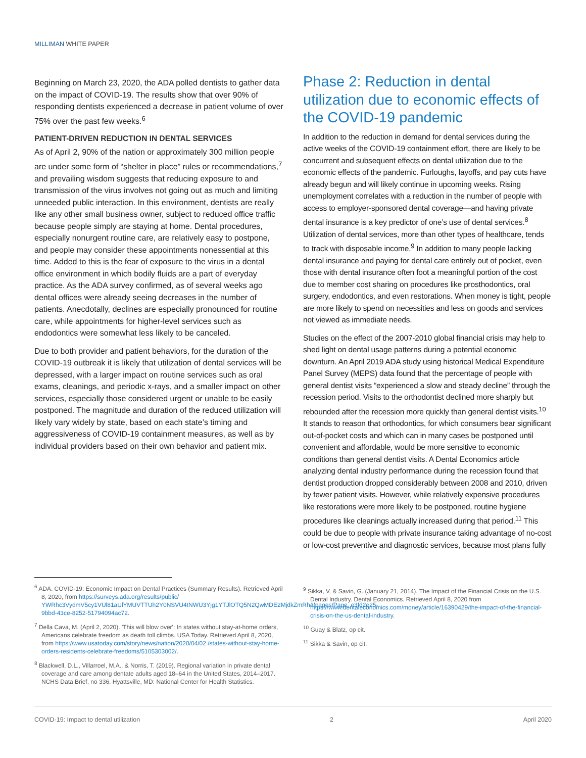MILLIMAN WHITE PAPER
Beginning on March 23, 2020, the ADA polled dentists to gather data on the impact of COVID-19. The results show that over 90% of responding dentists experienced a decrease in patient volume of over 75% over the past few weeks.<sup>6</sup>
PATIENT-DRIVEN REDUCTION IN DENTAL SERVICES
As of April 2, 90% of the nation or approximately 300 million people are under some form of “shelter in place” rules or recommendations,<sup>7</sup> and prevailing wisdom suggests that reducing exposure to and transmission of the virus involves not going out as much and limiting unneeded public interaction. In this environment, dentists are really like any other small business owner, subject to reduced office traffic because people simply are staying at home. Dental procedures, especially nonurgent routine care, are relatively easy to postpone, and people may consider these appointments nonessential at this time. Added to this is the fear of exposure to the virus in a dental office environment in which bodily fluids are a part of everyday practice. As the ADA survey confirmed, as of several weeks ago dental offices were already seeing decreases in the number of patients. Anecdotally, declines are especially pronounced for routine care, while appointments for higher-level services such as endodontics were somewhat less likely to be canceled.
Due to both provider and patient behaviors, for the duration of the COVID-19 outbreak it is likely that utilization of dental services will be depressed, with a larger impact on routine services such as oral exams, cleanings, and periodic x-rays, and a smaller impact on other services, especially those considered urgent or unable to be easily postponed. The magnitude and duration of the reduced utilization will likely vary widely by state, based on each state’s timing and aggressiveness of COVID-19 containment measures, as well as by individual providers based on their own behavior and patient mix.
Phase 2: Reduction in dental utilization due to economic effects of the COVID-19 pandemic
In addition to the reduction in demand for dental services during the active weeks of the COVID-19 containment effort, there are likely to be concurrent and subsequent effects on dental utilization due to the economic effects of the pandemic. Furloughs, layoffs, and pay cuts have already begun and will likely continue in upcoming weeks. Rising unemployment correlates with a reduction in the number of people with access to employer-sponsored dental coverage—and having private dental insurance is a key predictor of one’s use of dental services.<sup>8</sup> Utilization of dental services, more than other types of healthcare, tends to track with disposable income.<sup>9</sup> In addition to many people lacking dental insurance and paying for dental care entirely out of pocket, even those with dental insurance often foot a meaningful portion of the cost due to member cost sharing on procedures like prosthodontics, oral surgery, endodontics, and even restorations. When money is tight, people are more likely to spend on necessities and less on goods and services not viewed as immediate needs.
Studies on the effect of the 2007-2010 global financial crisis may help to shed light on dental usage patterns during a potential economic downturn. An April 2019 ADA study using historical Medical Expenditure Panel Survey (MEPS) data found that the percentage of people with general dentist visits “experienced a slow and steady decline” through the recession period. Visits to the orthodontist declined more sharply but rebounded after the recession more quickly than general dentist visits.<sup>10</sup> It stands to reason that orthodontics, for which consumers bear significant out-of-pocket costs and which can in many cases be postponed until convenient and affordable, would be more sensitive to economic conditions than general dentist visits. A Dental Economics article analyzing dental industry performance during the recession found that dentist production dropped considerably between 2008 and 2010, driven by fewer patient visits. However, while relatively expensive procedures like restorations were more likely to be postponed, routine hygiene procedures like cleanings actually increased during that period.<sup>11</sup> This could be due to people with private insurance taking advantage of no-cost or low-cost preventive and diagnostic services, because most plans fully
<sup>6</sup> ADA. COVID-19: Economic Impact on Dental Practices (Summary Results). Retrieved April 8, 2020, from https://surveys.ada.org/results/public/ YWRhc3VydmV5cy1VUl81aUlYMUVTTUh2Y0NSVU4tNWU3Yjg1YTJlOTQ5N2QwMDE2MjdkZmRh#/pages/Page_e3fd2e25-9bbd-43ce-8252-51794094ac72.
<sup>7</sup> Della Cava, M. (April 2, 2020). 'This will blow over': In states without stay-at-home orders, Americans celebrate freedom as death toll climbs. USA Today. Retrieved April 8, 2020, from https://www.usatoday.com/story/news/nation/2020/04/02 /states-without-stay-home-orders-residents-celebrate-freedoms/5105303002/.
<sup>8</sup> Blackwell, D.L., Villarroel, M.A., & Norris, T. (2019). Regional variation in private dental coverage and care among dentate adults aged 18–64 in the United States, 2014–2017. NCHS Data Brief, no 336. Hyattsville, MD: National Center for Health Statistics.
<sup>9</sup> Sikka, V. & Savin, G. (January 21, 2014). The Impact of the Financial Crisis on the U.S. Dental Industry. Dental Economics. Retrieved April 8, 2020 from https://www.dentaleconomics.com/money/article/16390429/the-impact-of-the-financial-crisis-on-the-us-dental-industry.
<sup>10</sup> Guay & Blatz, op cit.
<sup>11</sup> Sikka & Savin, op cit.
COVID-19: Impact to dental utilization 2 April 2020